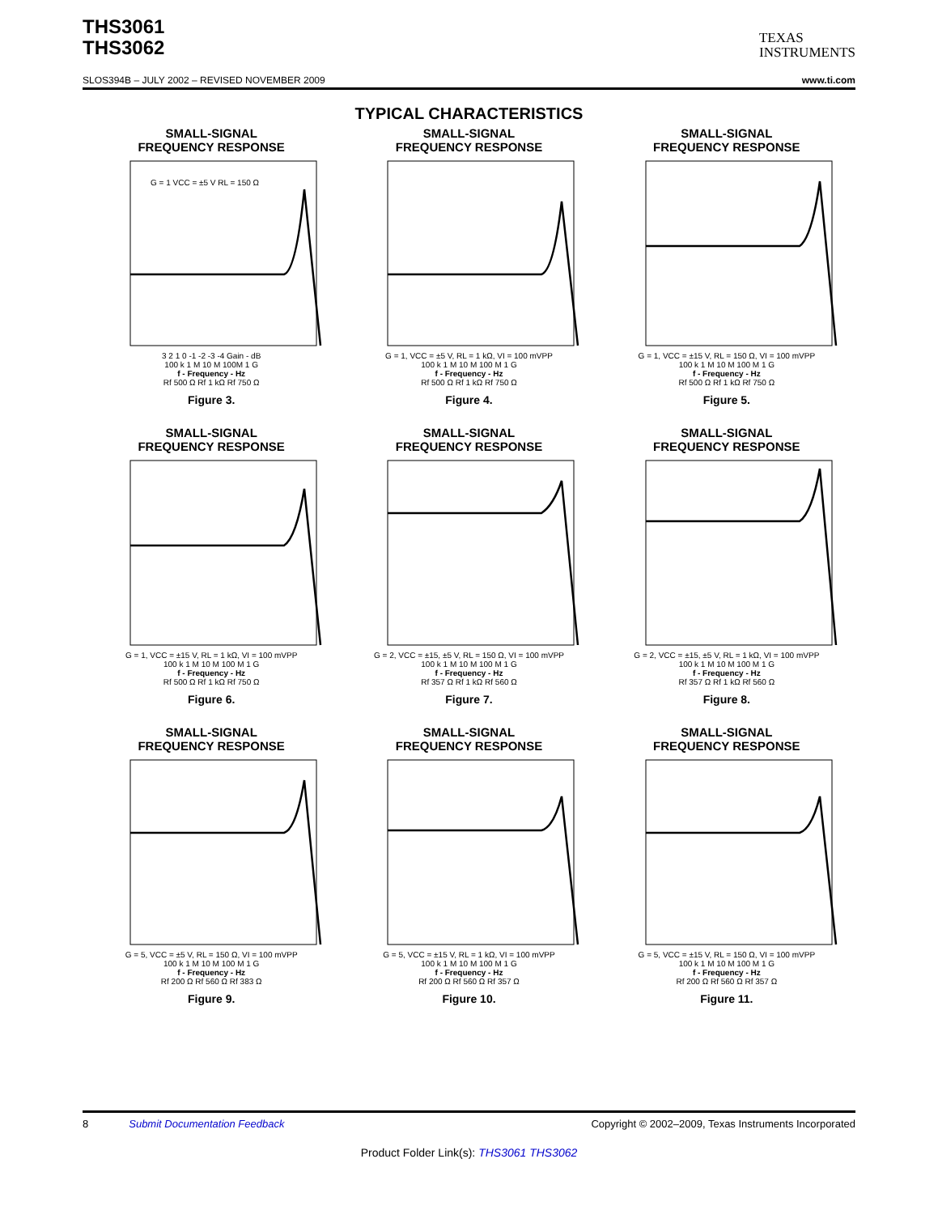THS3061
THS3062
TEXAS
INSTRUMENTS
SLOS394B – JULY 2002 – REVISED NOVEMBER 2009 www.ti.com
TYPICAL CHARACTERISTICS
SMALL-SIGNAL
FREQUENCY RESPONSE
G = 1 VCC = ±5 V RL = 150 Ω
3 2 1 0 -1 -2 -3 -4 Gain - dB
100 k 1 M 10 M 100M 1 G
f - Frequency - Hz
Rf 500 Ω Rf 1 kΩ Rf 750 Ω
Figure 3.
SMALL-SIGNAL
FREQUENCY RESPONSE
G = 1, VCC = ±5 V, RL = 1 kΩ, VI = 100 mVPP
100 k 1 M 10 M 100 M 1 G
f - Frequency - Hz
Rf 500 Ω Rf 1 kΩ Rf 750 Ω
Figure 4.
SMALL-SIGNAL
FREQUENCY RESPONSE
G = 1, VCC = ±15 V, RL = 150 Ω, VI = 100 mVPP
100 k 1 M 10 M 100 M 1 G
f - Frequency - Hz
Rf 500 Ω Rf 1 kΩ Rf 750 Ω
Figure 5.
SMALL-SIGNAL
FREQUENCY RESPONSE
G = 1, VCC = ±15 V, RL = 1 kΩ, VI = 100 mVPP
100 k 1 M 10 M 100 M 1 G
f - Frequency - Hz
Rf 500 Ω Rf 1 kΩ Rf 750 Ω
Figure 6.
SMALL-SIGNAL
FREQUENCY RESPONSE
G = 2, VCC = ±15, ±5 V, RL = 150 Ω, VI = 100 mVPP
100 k 1 M 10 M 100 M 1 G
f - Frequency - Hz
Rf 357 Ω Rf 1 kΩ Rf 560 Ω
Figure 7.
SMALL-SIGNAL
FREQUENCY RESPONSE
G = 2, VCC = ±15, ±5 V, RL = 1 kΩ, VI = 100 mVPP
100 k 1 M 10 M 100 M 1 G
f - Frequency - Hz
Rf 357 Ω Rf 1 kΩ Rf 560 Ω
Figure 8.
SMALL-SIGNAL
FREQUENCY RESPONSE
G = 5, VCC = ±5 V, RL = 150 Ω, VI = 100 mVPP
100 k 1 M 10 M 100 M 1 G
f - Frequency - Hz
Rf 200 Ω Rf 560 Ω Rf 383 Ω
Figure 9.
SMALL-SIGNAL
FREQUENCY RESPONSE
G = 5, VCC = ±15 V, RL = 1 kΩ, VI = 100 mVPP
100 k 1 M 10 M 100 M 1 G
f - Frequency - Hz
Rf 200 Ω Rf 560 Ω Rf 357 Ω
Figure 10.
SMALL-SIGNAL
FREQUENCY RESPONSE
G = 5, VCC = ±15 V, RL = 150 Ω, VI = 100 mVPP
100 k 1 M 10 M 100 M 1 G
f - Frequency - Hz
Rf 200 Ω Rf 560 Ω Rf 357 Ω
Figure 11.
8 Submit Documentation Feedback Copyright © 2002–2009, Texas Instruments Incorporated
Product Folder Link(s): THS3061 THS3062